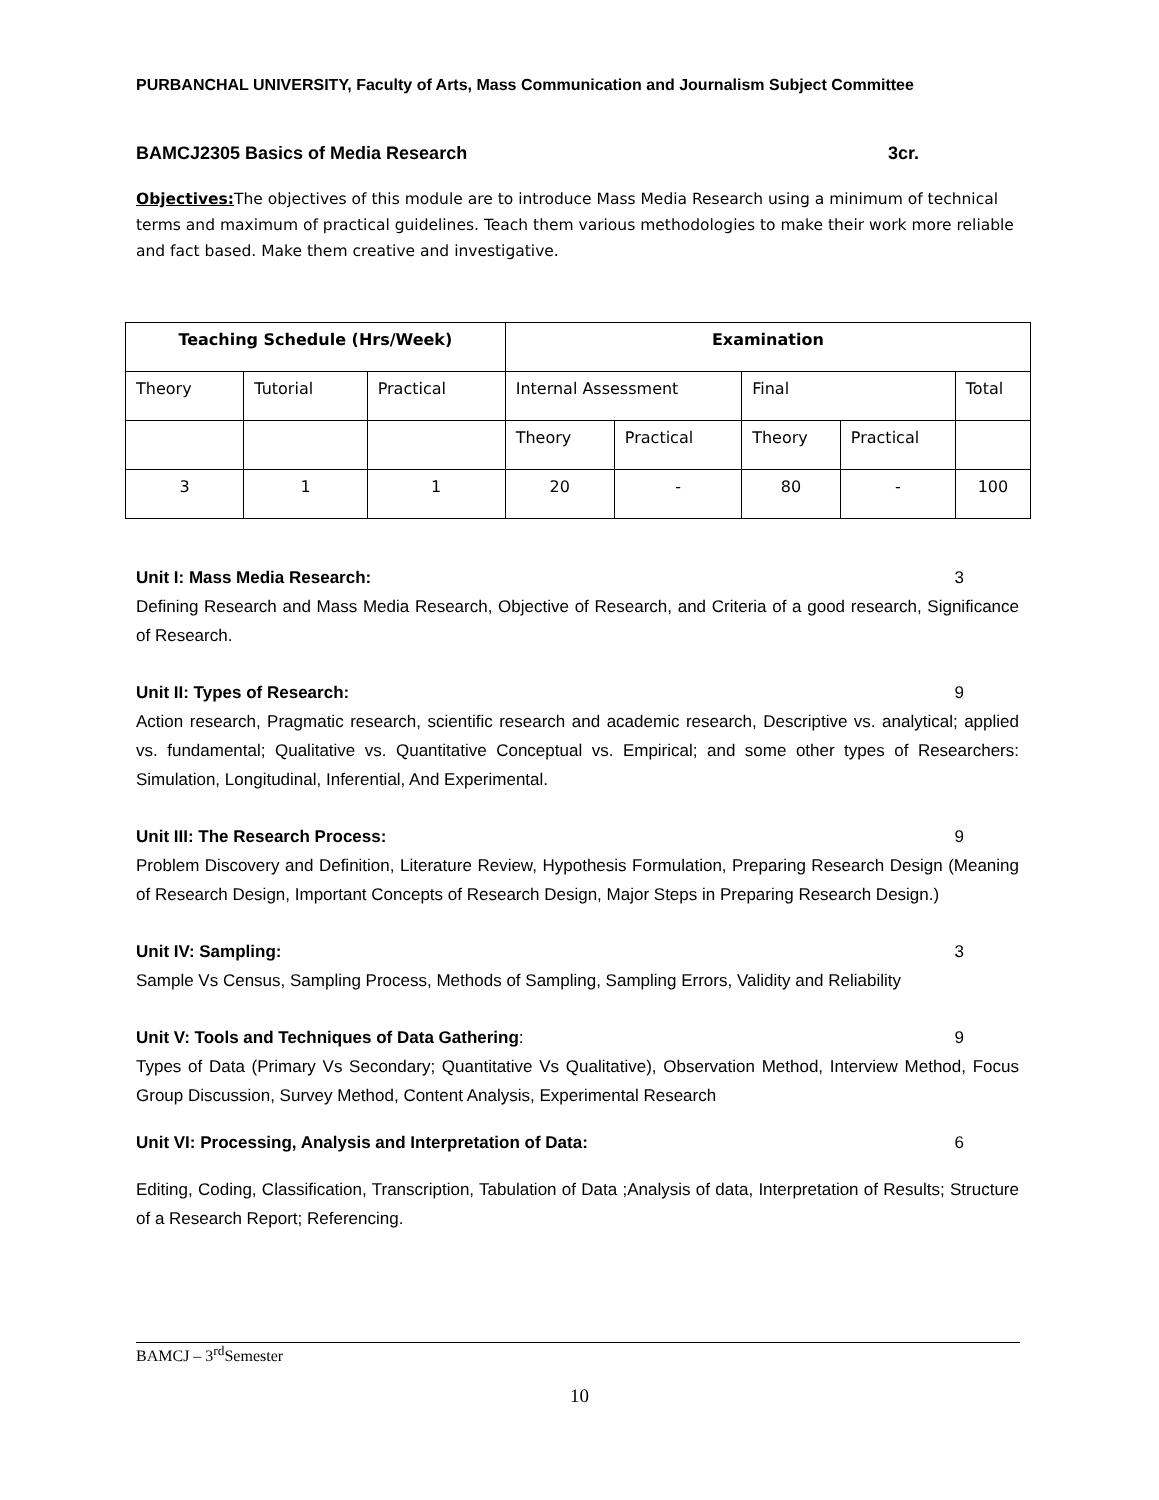PURBANCHAL UNIVERSITY, Faculty of Arts, Mass Communication and Journalism Subject Committee
BAMCJ2305 Basics of Media Research 3cr.
Objectives: The objectives of this module are to introduce Mass Media Research using a minimum of technical terms and maximum of practical guidelines. Teach them various methodologies to make their work more reliable and fact based. Make them creative and investigative.
| Teaching Schedule (Hrs/Week) | | | Examination | | | | |
| --- | --- | --- | --- | --- | --- | --- | --- |
| Theory | Tutorial | Practical | Internal Assessment | | Final | | Total |
| | | | Theory | Practical | Theory | Practical | |
| 3 | 1 | 1 | 20 | - | 80 | - | 100 |
Unit I: Mass Media Research: 3
Defining Research and Mass Media Research, Objective of Research, and Criteria of a good research, Significance of Research.
Unit II: Types of Research: 9
Action research, Pragmatic research, scientific research and academic research, Descriptive vs. analytical; applied vs. fundamental; Qualitative vs. Quantitative Conceptual vs. Empirical; and some other types of Researchers: Simulation, Longitudinal, Inferential, And Experimental.
Unit III: The Research Process: 9
Problem Discovery and Definition, Literature Review, Hypothesis Formulation, Preparing Research Design (Meaning of Research Design, Important Concepts of Research Design, Major Steps in Preparing Research Design.)
Unit IV: Sampling: 3
Sample Vs Census, Sampling Process, Methods of Sampling, Sampling Errors, Validity and Reliability
Unit V: Tools and Techniques of Data Gathering: 9
Types of Data (Primary Vs Secondary; Quantitative Vs Qualitative), Observation Method, Interview Method, Focus Group Discussion, Survey Method, Content Analysis, Experimental Research
Unit VI: Processing, Analysis and Interpretation of Data: 6
Editing, Coding, Classification, Transcription, Tabulation of Data ;Analysis of data, Interpretation of Results; Structure of a Research Report; Referencing.
BAMCJ – 3<sup>rd</sup>Semester
10